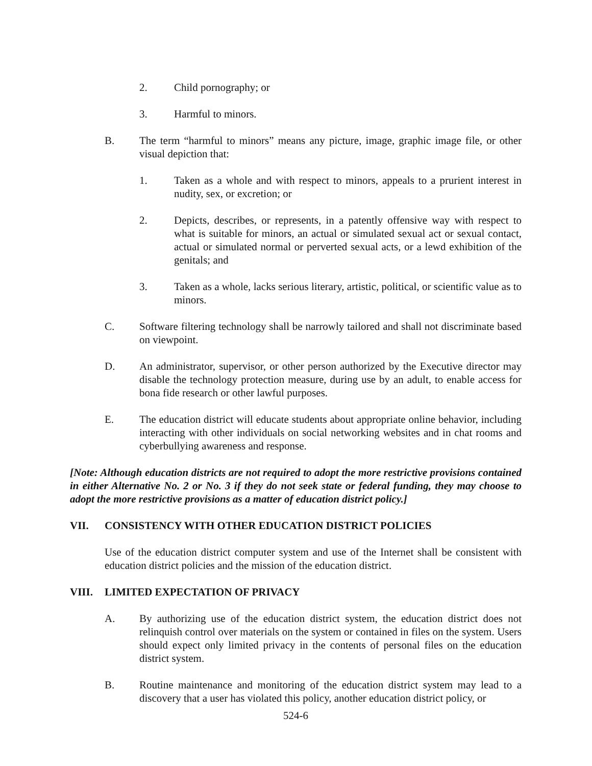2. Child pornography; or
3. Harmful to minors.
B. The term “harmful to minors” means any picture, image, graphic image file, or other visual depiction that:
1. Taken as a whole and with respect to minors, appeals to a prurient interest in nudity, sex, or excretion; or
2. Depicts, describes, or represents, in a patently offensive way with respect to what is suitable for minors, an actual or simulated sexual act or sexual contact, actual or simulated normal or perverted sexual acts, or a lewd exhibition of the genitals; and
3. Taken as a whole, lacks serious literary, artistic, political, or scientific value as to minors.
C. Software filtering technology shall be narrowly tailored and shall not discriminate based on viewpoint.
D. An administrator, supervisor, or other person authorized by the Executive director may disable the technology protection measure, during use by an adult, to enable access for bona fide research or other lawful purposes.
E. The education district will educate students about appropriate online behavior, including interacting with other individuals on social networking websites and in chat rooms and cyberbullying awareness and response.
[Note: Although education districts are not required to adopt the more restrictive provisions contained in either Alternative No. 2 or No. 3 if they do not seek state or federal funding, they may choose to adopt the more restrictive provisions as a matter of education district policy.]
VII. CONSISTENCY WITH OTHER EDUCATION DISTRICT POLICIES
Use of the education district computer system and use of the Internet shall be consistent with education district policies and the mission of the education district.
VIII. LIMITED EXPECTATION OF PRIVACY
A. By authorizing use of the education district system, the education district does not relinquish control over materials on the system or contained in files on the system. Users should expect only limited privacy in the contents of personal files on the education district system.
B. Routine maintenance and monitoring of the education district system may lead to a discovery that a user has violated this policy, another education district policy, or
524-6